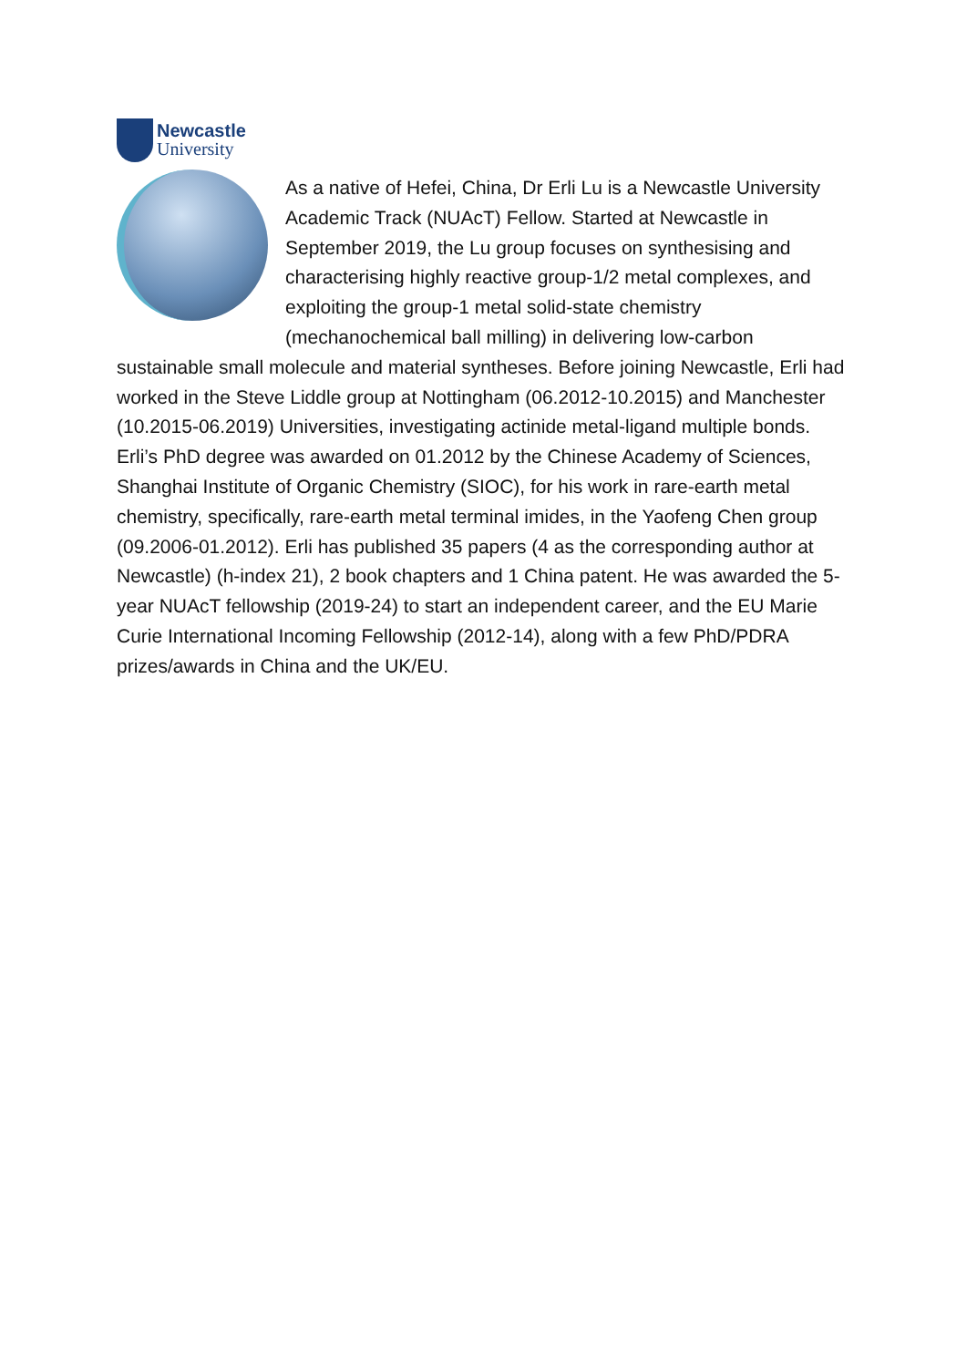Newcastle
University
As a native of Hefei, China, Dr Erli Lu is a Newcastle University Academic Track (NUAcT) Fellow. Started at Newcastle in September 2019, the Lu group focuses on synthesising and characterising highly reactive group-1/2 metal complexes, and exploiting the group-1 metal solid-state chemistry (mechanochemical ball milling) in delivering low-carbon sustainable small molecule and material syntheses. Before joining Newcastle, Erli had worked in the Steve Liddle group at Nottingham (06.2012-10.2015) and Manchester (10.2015-06.2019) Universities, investigating actinide metal-ligand multiple bonds. Erli’s PhD degree was awarded on 01.2012 by the Chinese Academy of Sciences, Shanghai Institute of Organic Chemistry (SIOC), for his work in rare-earth metal chemistry, specifically, rare-earth metal terminal imides, in the Yaofeng Chen group (09.2006-01.2012). Erli has published 35 papers (4 as the corresponding author at Newcastle) (h-index 21), 2 book chapters and 1 China patent. He was awarded the 5-year NUAcT fellowship (2019-24) to start an independent career, and the EU Marie Curie International Incoming Fellowship (2012-14), along with a few PhD/PDRA prizes/awards in China and the UK/EU.